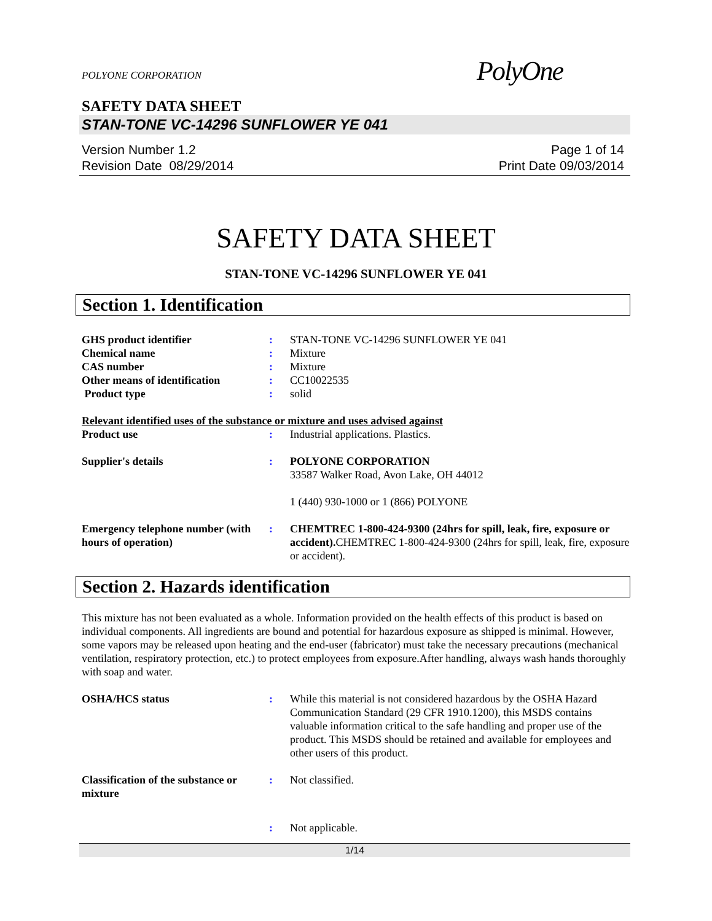POLYONE CORPORATION
PolyOne
SAFETY DATA SHEET
STAN-TONE VC-14296 SUNFLOWER YE 041
Version Number 1.2
Revision Date 08/29/2014
Page 1 of 14
Print Date 09/03/2014
SAFETY DATA SHEET
STAN-TONE VC-14296 SUNFLOWER YE 041
Section 1. Identification
GHS product identifier : STAN-TONE VC-14296 SUNFLOWER YE 041
Chemical name : Mixture
CAS number : Mixture
Other means of identification
: CC10022535
Product type : solid
Relevant identified uses of the substance or mixture and uses advised against
Product use : Industrial applications. Plastics.
Supplier's details : POLYONE CORPORATION
33587 Walker Road, Avon Lake, OH 44012
1 (440) 930-1000 or 1 (866) POLYONE
Emergency telephone number (with hours of operation)
: CHEMTREC 1-800-424-9300 (24hrs for spill, leak, fire, exposure or accident). CHEMTREC 1-800-424-9300 (24hrs for spill, leak, fire, exposure or accident).
Section 2. Hazards identification
This mixture has not been evaluated as a whole. Information provided on the health effects of this product is based on individual components. All ingredients are bound and potential for hazardous exposure as shipped is minimal. However, some vapors may be released upon heating and the end-user (fabricator) must take the necessary precautions (mechanical ventilation, respiratory protection, etc.) to protect employees from exposure.After handling, always wash hands thoroughly with soap and water.
OSHA/HCS status : While this material is not considered hazardous by the OSHA Hazard Communication Standard (29 CFR 1910.1200), this MSDS contains valuable information critical to the safe handling and proper use of the product. This MSDS should be retained and available for employees and other users of this product.
Classification of the substance or mixture
: Not classified.
: Not applicable.
1/14